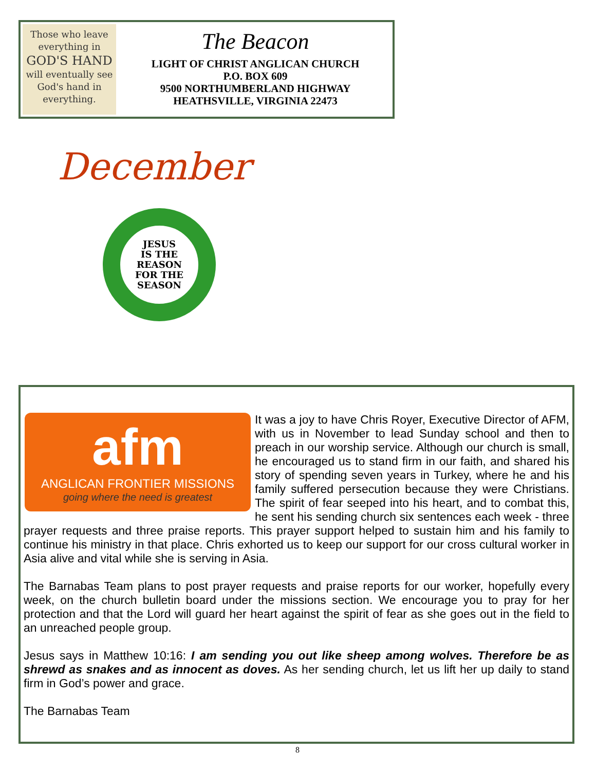Those who leave
everything in
GOD'S HAND
will eventually see
God's hand in
everything.
The Beacon
LIGHT OF CHRIST ANGLICAN CHURCH
P.O. BOX 609
9500 NORTHUMBERLAND HIGHWAY
HEATHSVILLE, VIRGINIA 22473
December
JESUS
IS THE
REASON
FOR THE
SEASON
afm
ANGLICAN FRONTIER MISSIONS
going where the need is greatest
It was a joy to have Chris Royer, Executive Director of AFM, with us in November to lead Sunday school and then to preach in our worship service. Although our church is small, he encouraged us to stand firm in our faith, and shared his story of spending seven years in Turkey, where he and his family suffered persecution because they were Christians. The spirit of fear seeped into his heart, and to combat this, he sent his sending church six sentences each week - three prayer requests and three praise reports. This prayer support helped to sustain him and his family to continue his ministry in that place. Chris exhorted us to keep our support for our cross cultural worker in Asia alive and vital while she is serving in Asia.
The Barnabas Team plans to post prayer requests and praise reports for our worker, hopefully every week, on the church bulletin board under the missions section. We encourage you to pray for her protection and that the Lord will guard her heart against the spirit of fear as she goes out in the field to an unreached people group.
Jesus says in Matthew 10:16: I am sending you out like sheep among wolves. Therefore be as shrewd as snakes and as innocent as doves. As her sending church, let us lift her up daily to stand firm in God’s power and grace.
The Barnabas Team
8